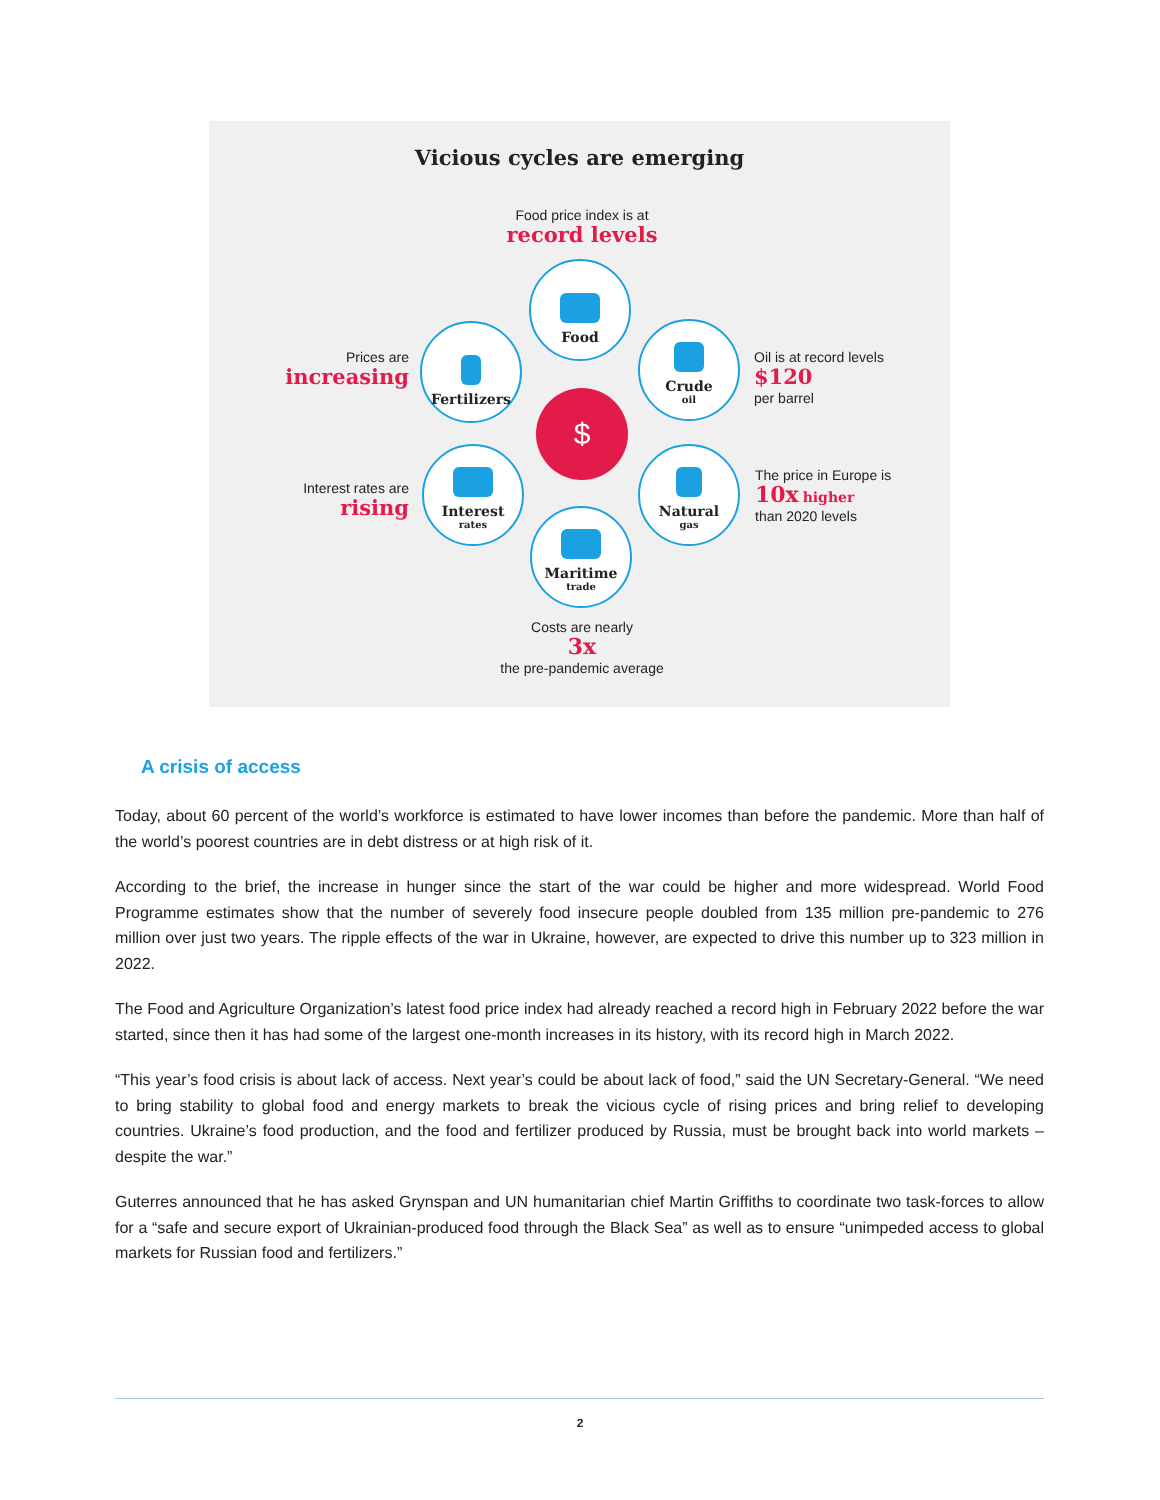Vicious cycles are emerging
Food price index is at
record levels
Prices are
increasing
Interest rates are
rising
Oil is at record levels
$120
per barrel
The price in Europe is
10x higher
than 2020 levels
Food
Fertilizers Crude
oil
Interest
rates
Natural
gas
Maritime
trade
$
Costs are nearly
3x
the pre-pandemic average
A crisis of access
Today, about 60 percent of the world’s workforce is estimated to have lower incomes than before the pandemic. More than half of the world’s poorest countries are in debt distress or at high risk of it.
According to the brief, the increase in hunger since the start of the war could be higher and more widespread. World Food Programme estimates show that the number of severely food insecure people doubled from 135 million pre-pandemic to 276 million over just two years. The ripple effects of the war in Ukraine, however, are expected to drive this number up to 323 million in 2022.
The Food and Agriculture Organization’s latest food price index had already reached a record high in February 2022 before the war started, since then it has had some of the largest one-month increases in its history, with its record high in March 2022.
“This year’s food crisis is about lack of access. Next year’s could be about lack of food,” said the UN Secretary-General. “We need to bring stability to global food and energy markets to break the vicious cycle of rising prices and bring relief to developing countries. Ukraine’s food production, and the food and fertilizer produced by Russia, must be brought back into world markets – despite the war.”
Guterres announced that he has asked Grynspan and UN humanitarian chief Martin Griffiths to coordinate two task-forces to allow for a “safe and secure export of Ukrainian-produced food through the Black Sea” as well as to ensure “unimpeded access to global markets for Russian food and fertilizers.”
2